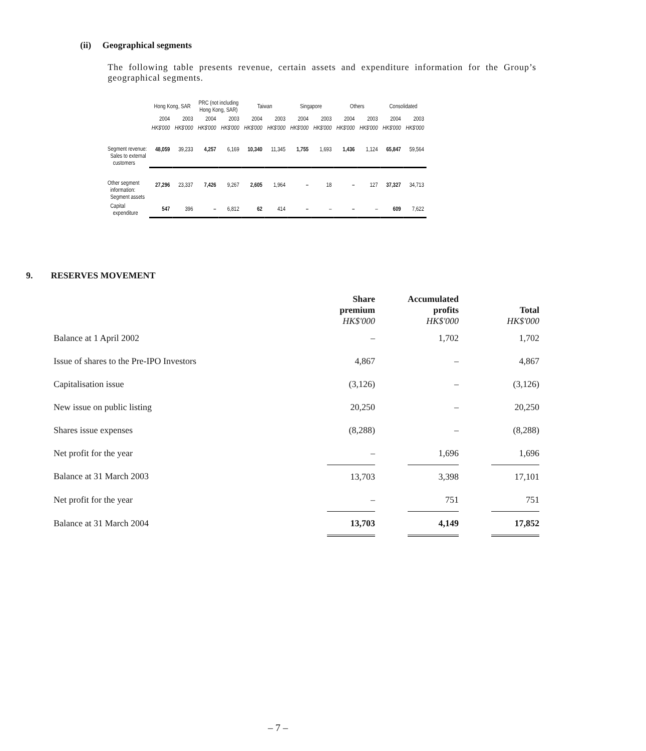(ii) Geographical segments
The following table presents revenue, certain assets and expenditure information for the Group’s geographical segments.
| | Hong Kong, SAR | | PRC (not including Hong Kong, SAR) | | Taiwan | | Singapore | | Others | | Consolidated | |
| --- | --- | --- | --- | --- | --- | --- | --- | --- | --- | --- | --- | --- |
| | 2004 | 2003 | 2004 | 2003 | 2004 | 2003 | 2004 | 2003 | 2004 | 2003 | 2004 | 2003 |
| | HK$'000 | HK$'000 | HK$'000 | HK$'000 | HK$'000 | HK$'000 | HK$'000 | HK$'000 | HK$'000 | HK$'000 | HK$'000 | HK$'000 |
| Segment revenue: Sales to external customers | 48,059 | 39,233 | 4,257 | 6,169 | 10,340 | 11,345 | 1,755 | 1,693 | 1,436 | 1,124 | 65,847 | 59,564 |
| Other segment information: Segment assets | 27,296 | 23,337 | 7,426 | 9,267 | 2,605 | 1,964 | – | 18 | – | 127 | 37,327 | 34,713 |
| Capital expenditure | 547 | 396 | – | 6,812 | 62 | 414 | – | – | – | – | 609 | 7,622 |
9. RESERVES MOVEMENT
| | Share premium HK$'000 | | Accumulated profits HK$'000 | | Total HK$'000 |
| Balance at 1 April 2002 | – | | 1,702 | | 1,702 |
| Issue of shares to the Pre-IPO Investors | 4,867 | | – | | 4,867 |
| Capitalisation issue | (3,126) | | – | | (3,126) |
| New issue on public listing | 20,250 | | – | | 20,250 |
| Shares issue expenses | (8,288) | | – | | (8,288) |
| Net profit for the year | – | | 1,696 | | 1,696 |
| Balance at 31 March 2003 | 13,703 | | 3,398 | | 17,101 |
| Net profit for the year | – | | 751 | | 751 |
| Balance at 31 March 2004 | 13,703 | | 4,149 | | 17,852 |
– 7 –